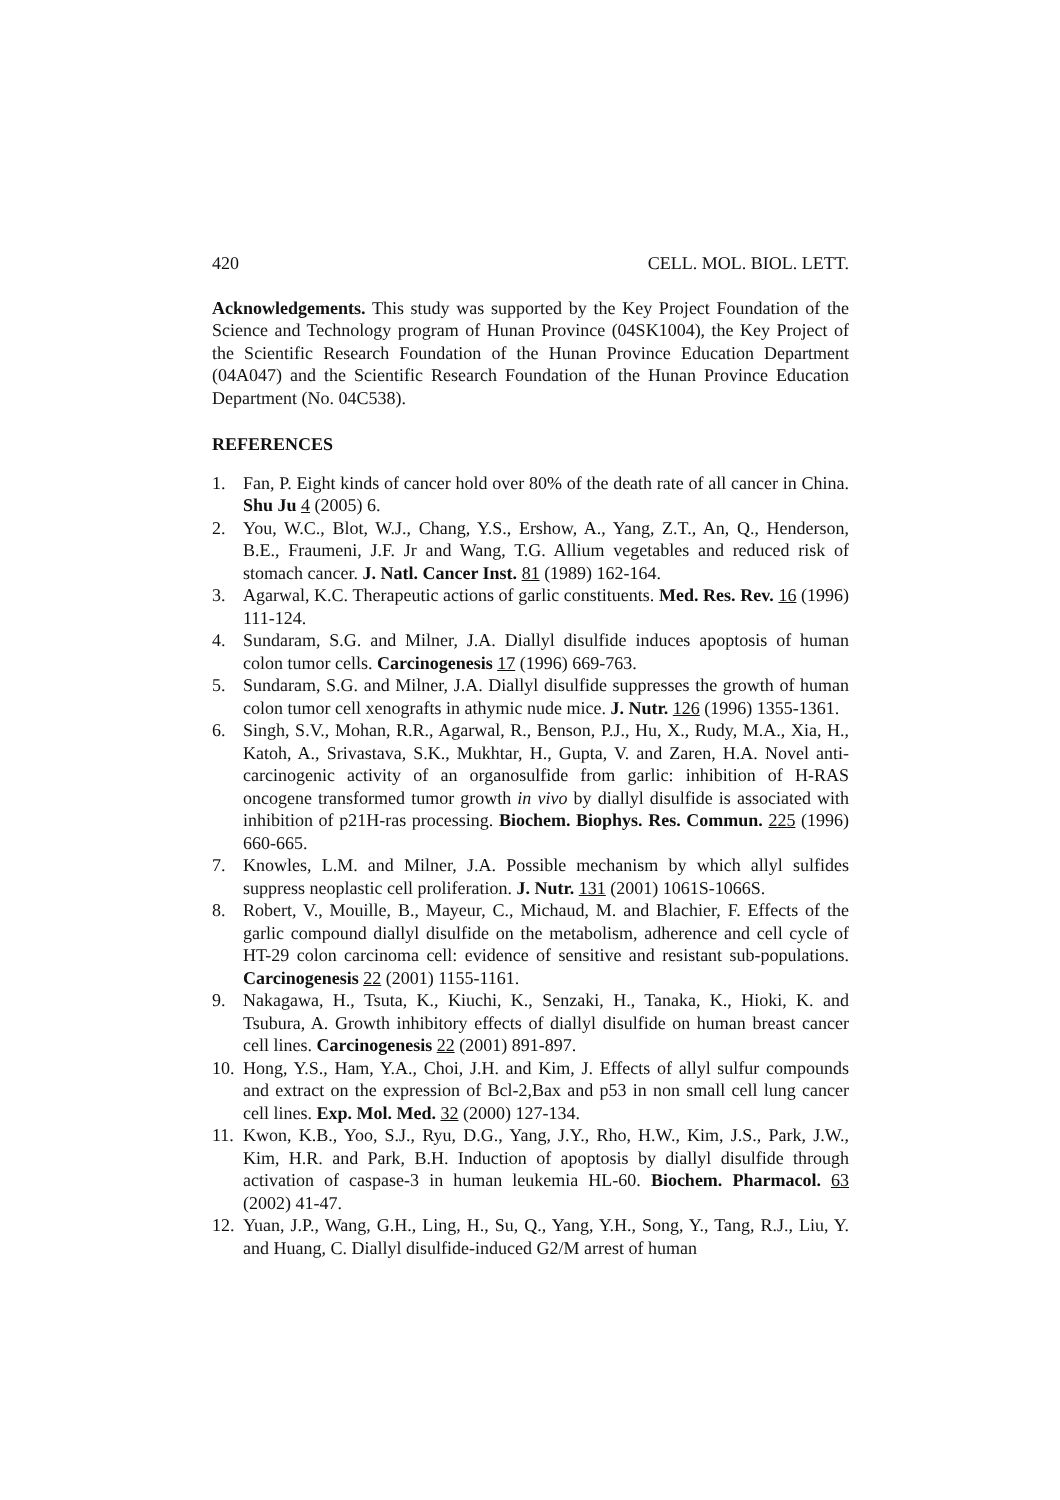420 CELL. MOL. BIOL. LETT.
Acknowledgements. This study was supported by the Key Project Foundation of the Science and Technology program of Hunan Province (04SK1004), the Key Project of the Scientific Research Foundation of the Hunan Province Education Department (04A047) and the Scientific Research Foundation of the Hunan Province Education Department (No. 04C538).
REFERENCES
1. Fan, P. Eight kinds of cancer hold over 80% of the death rate of all cancer in China. Shu Ju 4 (2005) 6.
2. You, W.C., Blot, W.J., Chang, Y.S., Ershow, A., Yang, Z.T., An, Q., Henderson, B.E., Fraumeni, J.F. Jr and Wang, T.G. Allium vegetables and reduced risk of stomach cancer. J. Natl. Cancer Inst. 81 (1989) 162-164.
3. Agarwal, K.C. Therapeutic actions of garlic constituents. Med. Res. Rev. 16 (1996) 111-124.
4. Sundaram, S.G. and Milner, J.A. Diallyl disulfide induces apoptosis of human colon tumor cells. Carcinogenesis 17 (1996) 669-763.
5. Sundaram, S.G. and Milner, J.A. Diallyl disulfide suppresses the growth of human colon tumor cell xenografts in athymic nude mice. J. Nutr. 126 (1996) 1355-1361.
6. Singh, S.V., Mohan, R.R., Agarwal, R., Benson, P.J., Hu, X., Rudy, M.A., Xia, H., Katoh, A., Srivastava, S.K., Mukhtar, H., Gupta, V. and Zaren, H.A. Novel anti-carcinogenic activity of an organosulfide from garlic: inhibition of H-RAS oncogene transformed tumor growth in vivo by diallyl disulfide is associated with inhibition of p21H-ras processing. Biochem. Biophys. Res. Commun. 225 (1996) 660-665.
7. Knowles, L.M. and Milner, J.A. Possible mechanism by which allyl sulfides suppress neoplastic cell proliferation. J. Nutr. 131 (2001) 1061S-1066S.
8. Robert, V., Mouille, B., Mayeur, C., Michaud, M. and Blachier, F. Effects of the garlic compound diallyl disulfide on the metabolism, adherence and cell cycle of HT-29 colon carcinoma cell: evidence of sensitive and resistant sub-populations. Carcinogenesis 22 (2001) 1155-1161.
9. Nakagawa, H., Tsuta, K., Kiuchi, K., Senzaki, H., Tanaka, K., Hioki, K. and Tsubura, A. Growth inhibitory effects of diallyl disulfide on human breast cancer cell lines. Carcinogenesis 22 (2001) 891-897.
10. Hong, Y.S., Ham, Y.A., Choi, J.H. and Kim, J. Effects of allyl sulfur compounds and extract on the expression of Bcl-2,Bax and p53 in non small cell lung cancer cell lines. Exp. Mol. Med. 32 (2000) 127-134.
11. Kwon, K.B., Yoo, S.J., Ryu, D.G., Yang, J.Y., Rho, H.W., Kim, J.S., Park, J.W., Kim, H.R. and Park, B.H. Induction of apoptosis by diallyl disulfide through activation of caspase-3 in human leukemia HL-60. Biochem. Pharmacol. 63 (2002) 41-47.
12. Yuan, J.P., Wang, G.H., Ling, H., Su, Q., Yang, Y.H., Song, Y., Tang, R.J., Liu, Y. and Huang, C. Diallyl disulfide-induced G2/M arrest of human